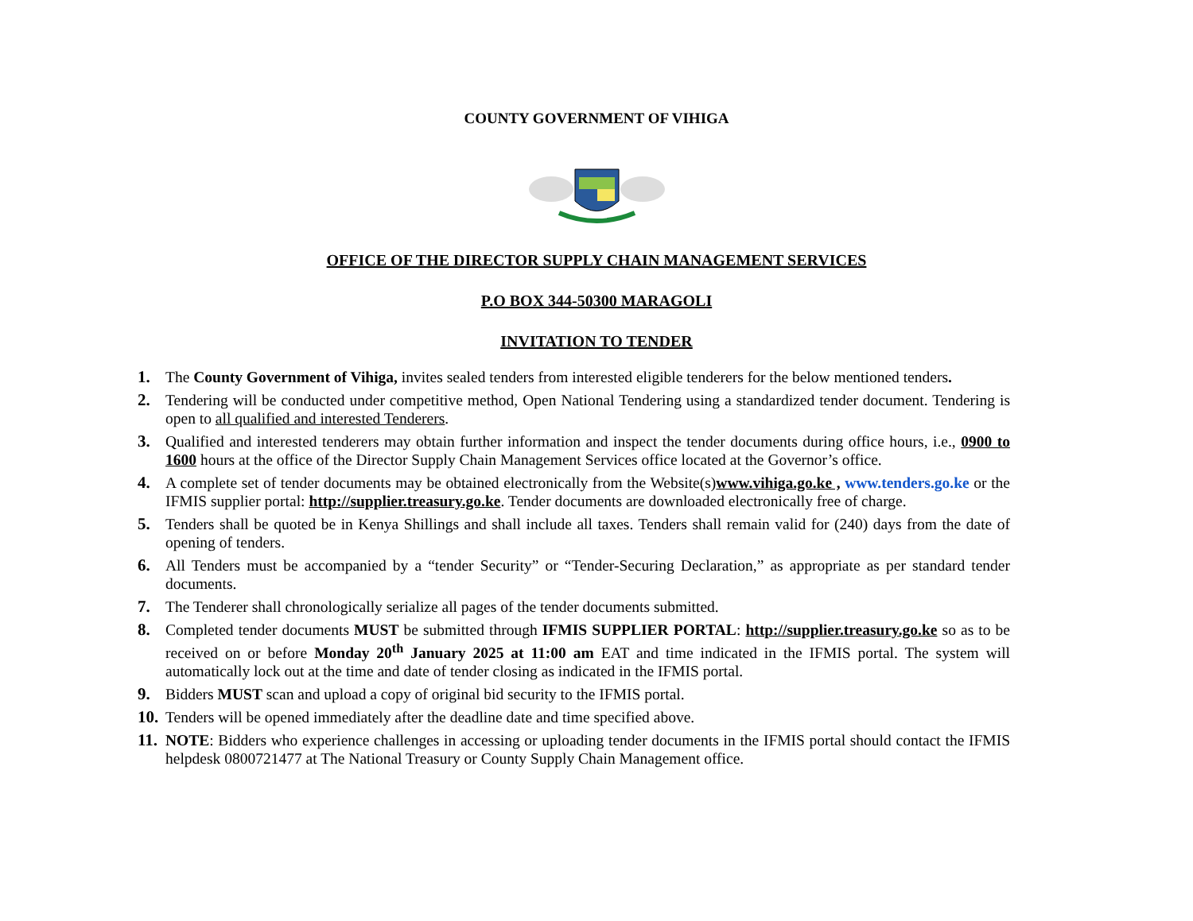COUNTY GOVERNMENT OF VIHIGA
OFFICE OF THE DIRECTOR SUPPLY CHAIN MANAGEMENT SERVICES
P.O BOX 344-50300 MARAGOLI
INVITATION TO TENDER
1. The County Government of Vihiga, invites sealed tenders from interested eligible tenderers for the below mentioned tenders.
2. Tendering will be conducted under competitive method, Open National Tendering using a standardized tender document. Tendering is open to all qualified and interested Tenderers.
3. Qualified and interested tenderers may obtain further information and inspect the tender documents during office hours, i.e., 0900 to 1600 hours at the office of the Director Supply Chain Management Services office located at the Governor’s office.
4. A complete set of tender documents may be obtained electronically from the Website(s)www.vihiga.go.ke , www.tenders.go.ke or the IFMIS supplier portal: http://supplier.treasury.go.ke. Tender documents are downloaded electronically free of charge.
5. Tenders shall be quoted be in Kenya Shillings and shall include all taxes. Tenders shall remain valid for (240) days from the date of opening of tenders.
6. All Tenders must be accompanied by a “tender Security” or “Tender-Securing Declaration,” as appropriate as per standard tender documents.
7. The Tenderer shall chronologically serialize all pages of the tender documents submitted.
8. Completed tender documents MUST be submitted through IFMIS SUPPLIER PORTAL: http://supplier.treasury.go.ke so as to be received on or before Monday 20<sup>th</sup> January 2025 at 11:00 am EAT and time indicated in the IFMIS portal. The system will automatically lock out at the time and date of tender closing as indicated in the IFMIS portal.
9. Bidders MUST scan and upload a copy of original bid security to the IFMIS portal.
10. Tenders will be opened immediately after the deadline date and time specified above.
11. NOTE: Bidders who experience challenges in accessing or uploading tender documents in the IFMIS portal should contact the IFMIS helpdesk 0800721477 at The National Treasury or County Supply Chain Management office.